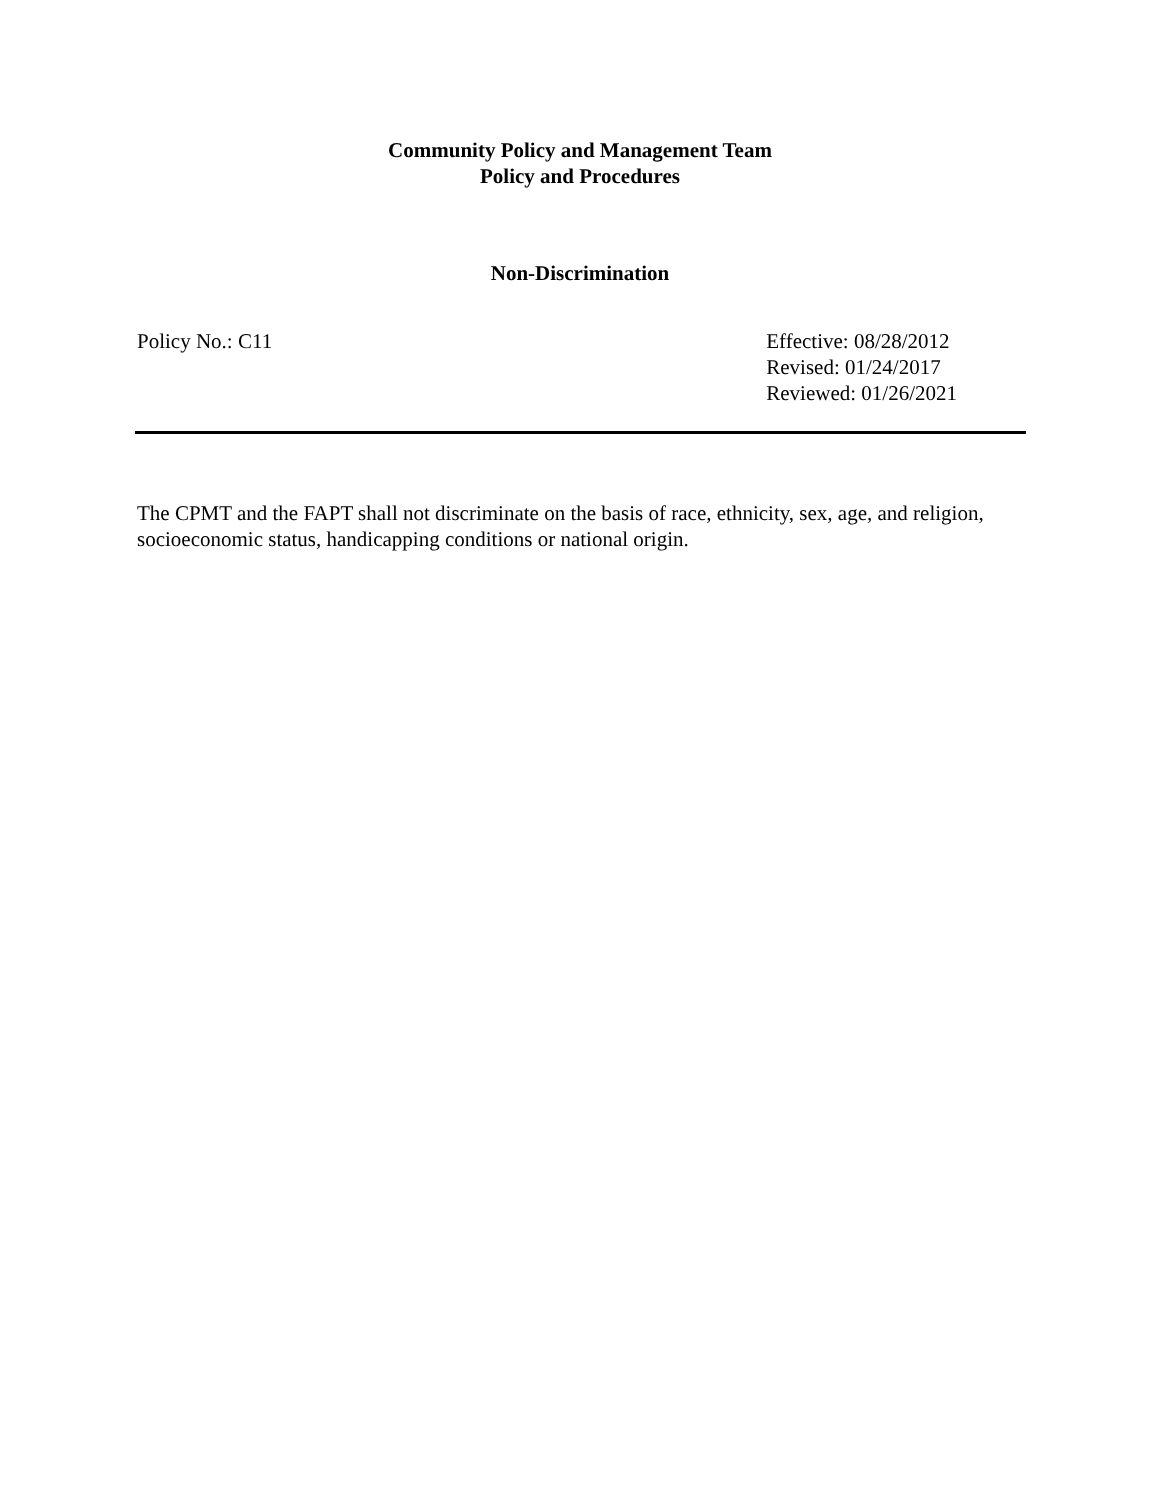Community Policy and Management Team
Policy and Procedures
Non-Discrimination
Policy No.: C11 Effective: 08/28/2012
Revised: 01/24/2017
Reviewed: 01/26/2021
The CPMT and the FAPT shall not discriminate on the basis of race, ethnicity, sex, age, and religion, socioeconomic status, handicapping conditions or national origin.